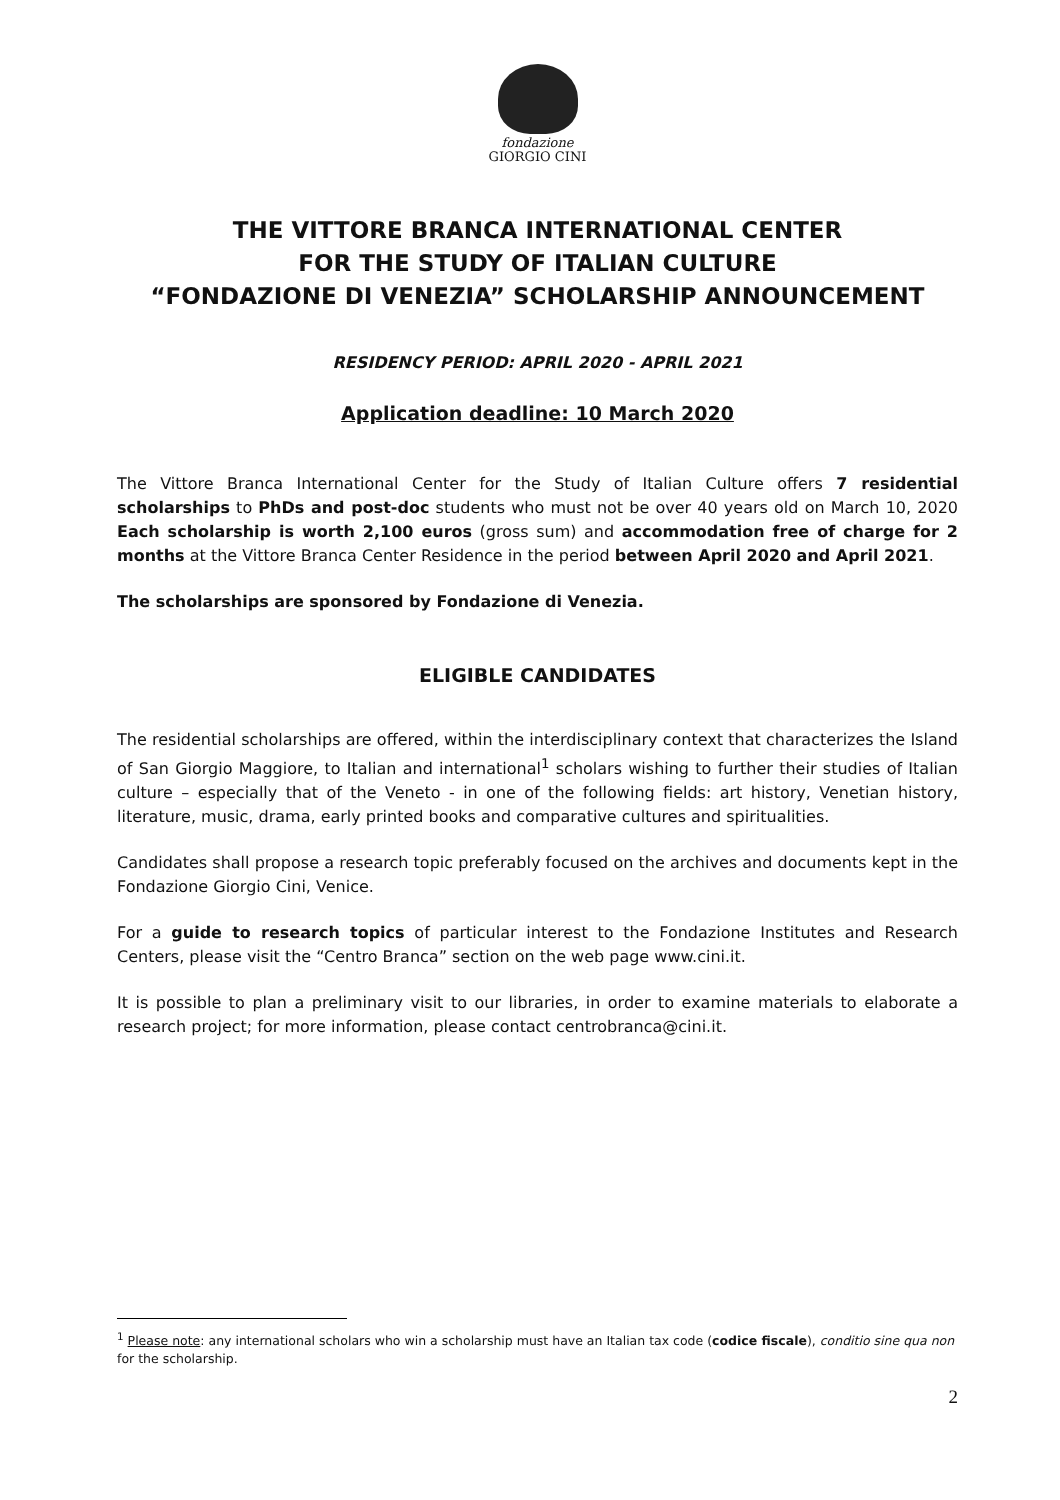fondazione
GIORGIO CINI
THE VITTORE BRANCA INTERNATIONAL CENTER
FOR THE STUDY OF ITALIAN CULTURE
“FONDAZIONE DI VENEZIA” SCHOLARSHIP ANNOUNCEMENT
RESIDENCY PERIOD: APRIL 2020 - APRIL 2021
Application deadline: 10 March 2020
The Vittore Branca International Center for the Study of Italian Culture offers 7 residential scholarships to PhDs and post-doc students who must not be over 40 years old on March 10, 2020 Each scholarship is worth 2,100 euros (gross sum) and accommodation free of charge for 2 months at the Vittore Branca Center Residence in the period between April 2020 and April 2021.
The scholarships are sponsored by Fondazione di Venezia.
ELIGIBLE CANDIDATES
The residential scholarships are offered, within the interdisciplinary context that characterizes the Island of San Giorgio Maggiore, to Italian and international<sup>1</sup> scholars wishing to further their studies of Italian culture – especially that of the Veneto - in one of the following fields: art history, Venetian history, literature, music, drama, early printed books and comparative cultures and spiritualities.
Candidates shall propose a research topic preferably focused on the archives and documents kept in the Fondazione Giorgio Cini, Venice.
For a guide to research topics of particular interest to the Fondazione Institutes and Research Centers, please visit the “Centro Branca” section on the web page www.cini.it.
It is possible to plan a preliminary visit to our libraries, in order to examine materials to elaborate a research project; for more information, please contact centrobranca@cini.it.
<sup>1</sup> Please note: any international scholars who win a scholarship must have an Italian tax code (codice fiscale), conditio sine qua non for the scholarship.
2